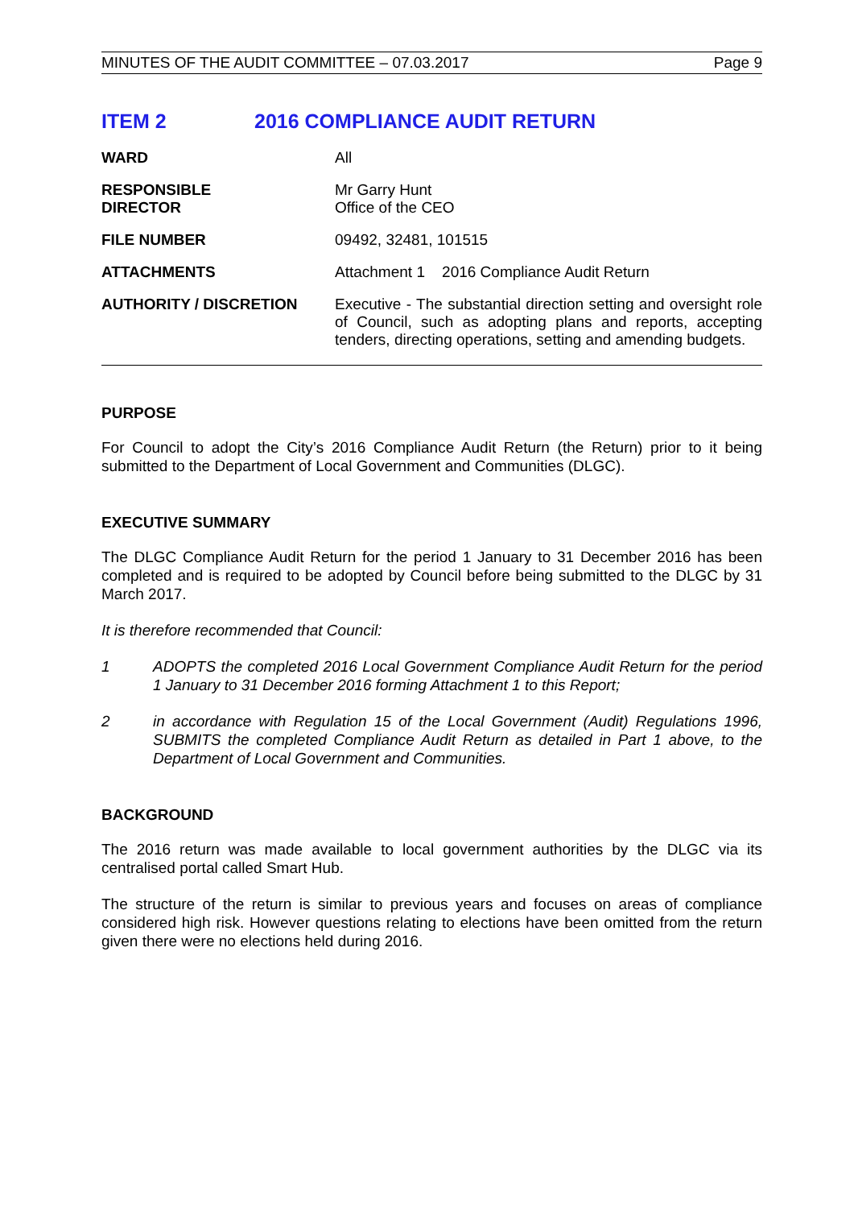MINUTES OF THE AUDIT COMMITTEE – 07.03.2017 Page 9
ITEM 2 2016 COMPLIANCE AUDIT RETURN
WARD All
RESPONSIBLE
DIRECTOR
Mr Garry Hunt
Office of the CEO
FILE NUMBER 09492, 32481, 101515
ATTACHMENTS Attachment 1 2016 Compliance Audit Return
AUTHORITY / DISCRETION Executive - The substantial direction setting and oversight role of Council, such as adopting plans and reports, accepting tenders, directing operations, setting and amending budgets.
PURPOSE
For Council to adopt the City’s 2016 Compliance Audit Return (the Return) prior to it being submitted to the Department of Local Government and Communities (DLGC).
EXECUTIVE SUMMARY
The DLGC Compliance Audit Return for the period 1 January to 31 December 2016 has been completed and is required to be adopted by Council before being submitted to the DLGC by 31 March 2017.
It is therefore recommended that Council:
1 ADOPTS the completed 2016 Local Government Compliance Audit Return for the period 1 January to 31 December 2016 forming Attachment 1 to this Report;
2 in accordance with Regulation 15 of the Local Government (Audit) Regulations 1996, SUBMITS the completed Compliance Audit Return as detailed in Part 1 above, to the Department of Local Government and Communities.
BACKGROUND
The 2016 return was made available to local government authorities by the DLGC via its centralised portal called Smart Hub.
The structure of the return is similar to previous years and focuses on areas of compliance considered high risk. However questions relating to elections have been omitted from the return given there were no elections held during 2016.